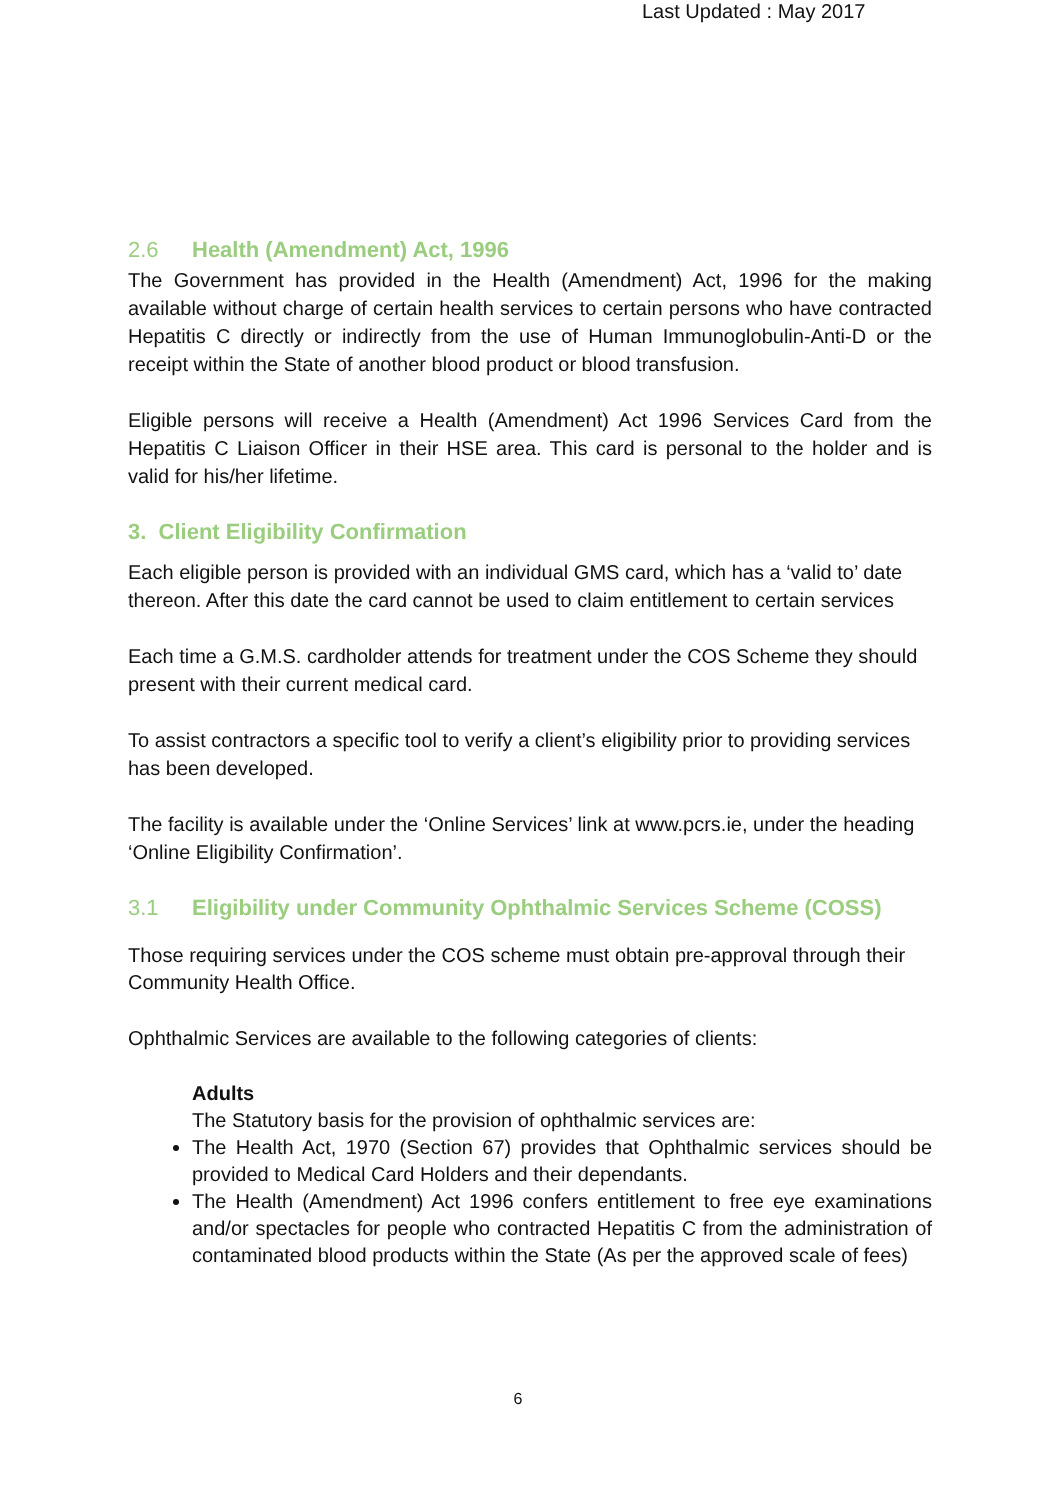Last Updated : May 2017
2.6 Health (Amendment) Act, 1996
The Government has provided in the Health (Amendment) Act, 1996 for the making available without charge of certain health services to certain persons who have contracted Hepatitis C directly or indirectly from the use of Human Immunoglobulin-Anti-D or the receipt within the State of another blood product or blood transfusion.
Eligible persons will receive a Health (Amendment) Act 1996 Services Card from the Hepatitis C Liaison Officer in their HSE area. This card is personal to the holder and is valid for his/her lifetime.
3. Client Eligibility Confirmation
Each eligible person is provided with an individual GMS card, which has a ‘valid to’ date thereon. After this date the card cannot be used to claim entitlement to certain services
Each time a G.M.S. cardholder attends for treatment under the COS Scheme they should present with their current medical card.
To assist contractors a specific tool to verify a client’s eligibility prior to providing services has been developed.
The facility is available under the ‘Online Services’ link at www.pcrs.ie, under the heading ‘Online Eligibility Confirmation’.
3.1 Eligibility under Community Ophthalmic Services Scheme (COSS)
Those requiring services under the COS scheme must obtain pre-approval through their Community Health Office.
Ophthalmic Services are available to the following categories of clients:
Adults
The Statutory basis for the provision of ophthalmic services are:
The Health Act, 1970 (Section 67) provides that Ophthalmic services should be provided to Medical Card Holders and their dependants.
The Health (Amendment) Act 1996 confers entitlement to free eye examinations and/or spectacles for people who contracted Hepatitis C from the administration of contaminated blood products within the State (As per the approved scale of fees)
6